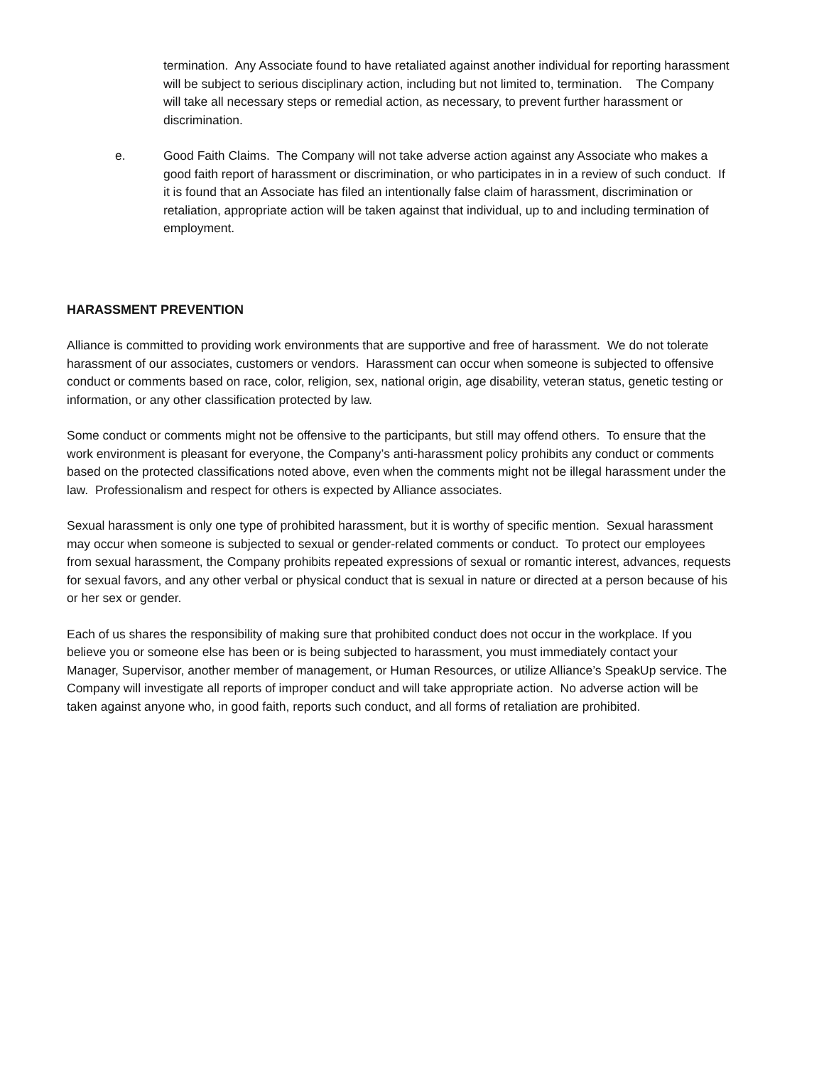termination. Any Associate found to have retaliated against another individual for reporting harassment will be subject to serious disciplinary action, including but not limited to, termination. The Company will take all necessary steps or remedial action, as necessary, to prevent further harassment or discrimination.
e. Good Faith Claims. The Company will not take adverse action against any Associate who makes a good faith report of harassment or discrimination, or who participates in in a review of such conduct. If it is found that an Associate has filed an intentionally false claim of harassment, discrimination or retaliation, appropriate action will be taken against that individual, up to and including termination of employment.
HARASSMENT PREVENTION
Alliance is committed to providing work environments that are supportive and free of harassment. We do not tolerate harassment of our associates, customers or vendors. Harassment can occur when someone is subjected to offensive conduct or comments based on race, color, religion, sex, national origin, age disability, veteran status, genetic testing or information, or any other classification protected by law.
Some conduct or comments might not be offensive to the participants, but still may offend others. To ensure that the work environment is pleasant for everyone, the Company’s anti-harassment policy prohibits any conduct or comments based on the protected classifications noted above, even when the comments might not be illegal harassment under the law. Professionalism and respect for others is expected by Alliance associates.
Sexual harassment is only one type of prohibited harassment, but it is worthy of specific mention. Sexual harassment may occur when someone is subjected to sexual or gender-related comments or conduct. To protect our employees from sexual harassment, the Company prohibits repeated expressions of sexual or romantic interest, advances, requests for sexual favors, and any other verbal or physical conduct that is sexual in nature or directed at a person because of his or her sex or gender.
Each of us shares the responsibility of making sure that prohibited conduct does not occur in the workplace. If you believe you or someone else has been or is being subjected to harassment, you must immediately contact your Manager, Supervisor, another member of management, or Human Resources, or utilize Alliance’s SpeakUp service. The Company will investigate all reports of improper conduct and will take appropriate action. No adverse action will be taken against anyone who, in good faith, reports such conduct, and all forms of retaliation are prohibited.